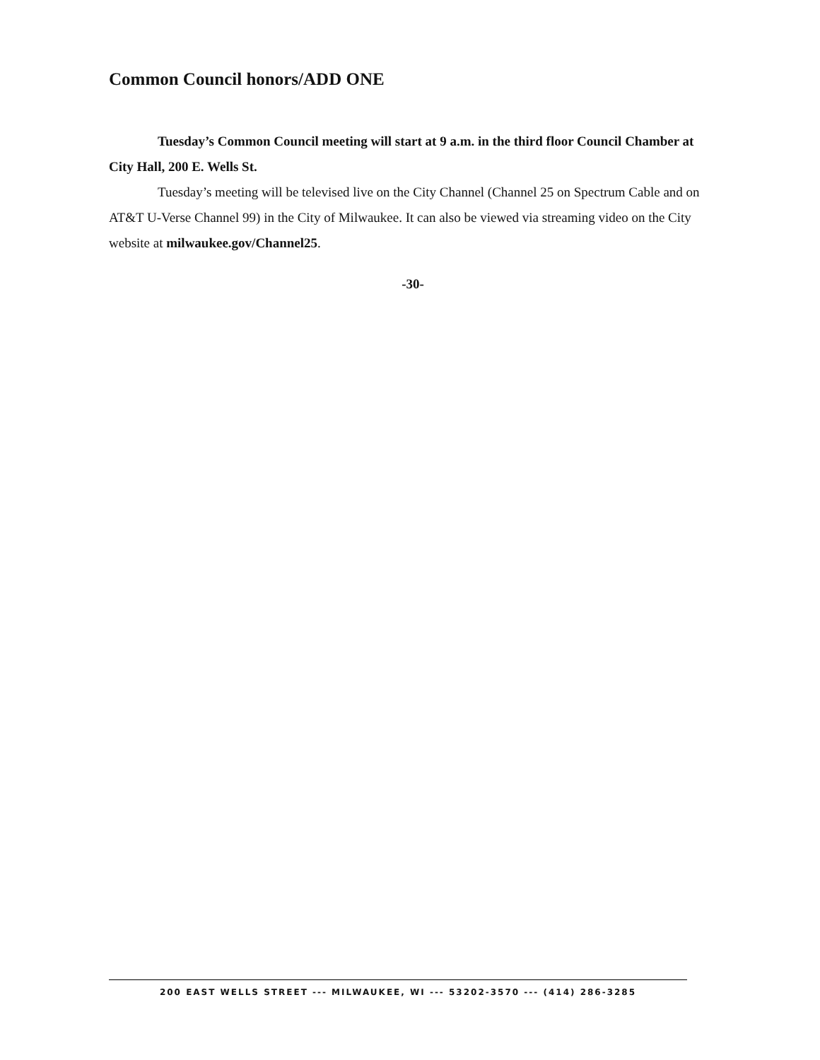Common Council honors/ADD ONE
Tuesday’s Common Council meeting will start at 9 a.m. in the third floor Council Chamber at City Hall, 200 E. Wells St.
Tuesday’s meeting will be televised live on the City Channel (Channel 25 on Spectrum Cable and on AT&T U-Verse Channel 99) in the City of Milwaukee. It can also be viewed via streaming video on the City website at milwaukee.gov/Channel25.
-30-
200 EAST WELLS STREET --- MILWAUKEE, WI --- 53202-3570 --- (414) 286-3285